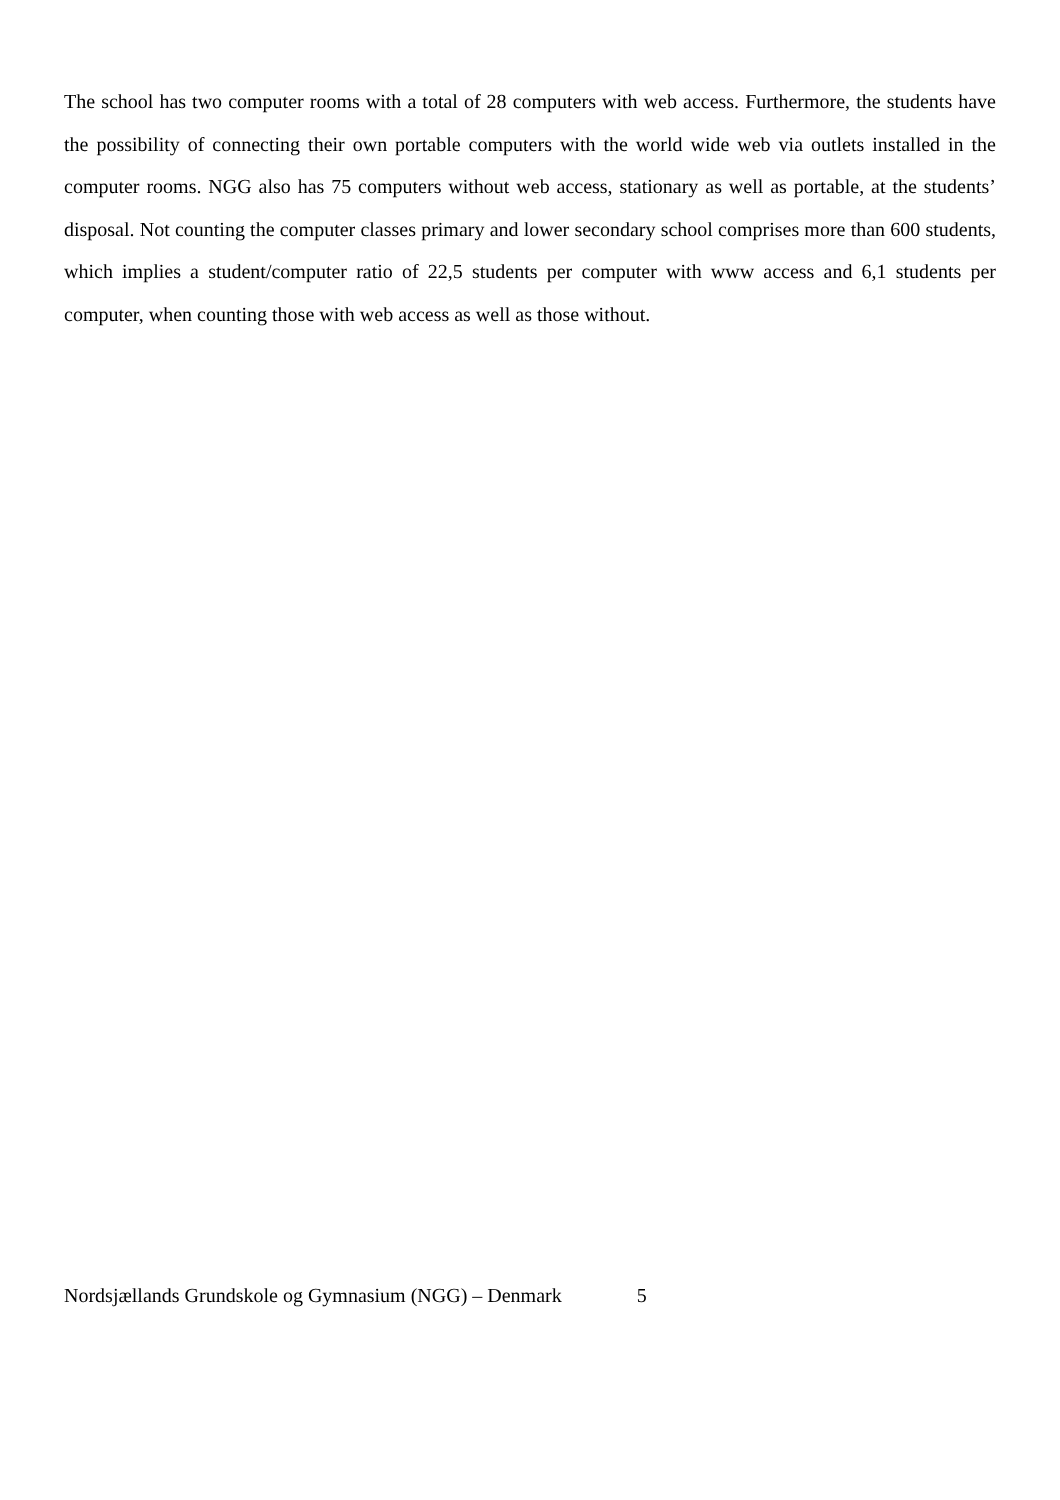The school has two computer rooms with a total of 28 computers with web access. Furthermore, the students have the possibility of connecting their own portable computers with the world wide web via outlets installed in the computer rooms. NGG also has 75 computers without web access, stationary as well as portable, at the students’ disposal. Not counting the computer classes primary and lower secondary school comprises more than 600 students, which implies a student/computer ratio of 22,5 students per computer with www access and 6,1 students per computer, when counting those with web access as well as those without.
Nordsjællands Grundskole og Gymnasium (NGG) – Denmark 5